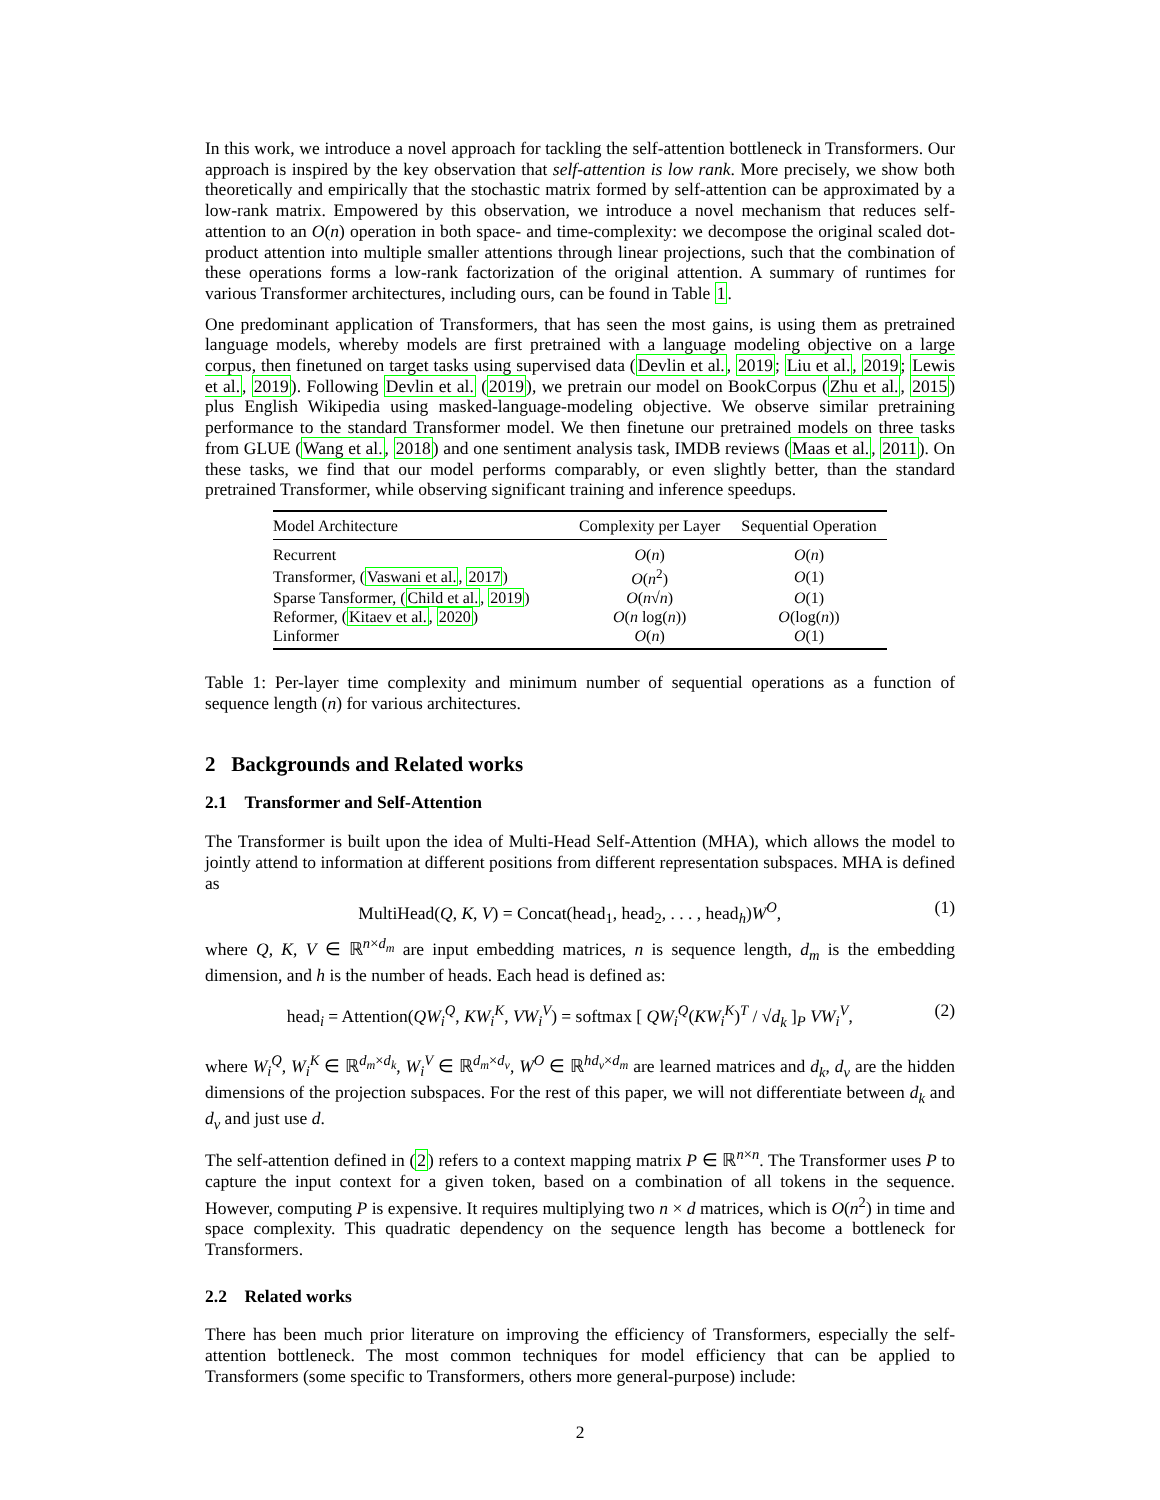In this work, we introduce a novel approach for tackling the self-attention bottleneck in Transformers. Our approach is inspired by the key observation that self-attention is low rank. More precisely, we show both theoretically and empirically that the stochastic matrix formed by self-attention can be approximated by a low-rank matrix. Empowered by this observation, we introduce a novel mechanism that reduces self-attention to an O(n) operation in both space- and time-complexity: we decompose the original scaled dot-product attention into multiple smaller attentions through linear projections, such that the combination of these operations forms a low-rank factorization of the original attention. A summary of runtimes for various Transformer architectures, including ours, can be found in Table 1.
One predominant application of Transformers, that has seen the most gains, is using them as pretrained language models, whereby models are first pretrained with a language modeling objective on a large corpus, then finetuned on target tasks using supervised data (Devlin et al., 2019; Liu et al., 2019; Lewis et al., 2019). Following Devlin et al. (2019), we pretrain our model on BookCorpus (Zhu et al., 2015) plus English Wikipedia using masked-language-modeling objective. We observe similar pretraining performance to the standard Transformer model. We then finetune our pretrained models on three tasks from GLUE (Wang et al., 2018) and one sentiment analysis task, IMDB reviews (Maas et al., 2011). On these tasks, we find that our model performs comparably, or even slightly better, than the standard pretrained Transformer, while observing significant training and inference speedups.
| Model Architecture | Complexity per Layer | Sequential Operation |
| --- | --- | --- |
| Recurrent | O ( n ) | O ( n ) |
| Transformer, ( Vaswani et al. , 2017 ) | O ( n<sup>2</sup>) | O (1) |
| Sparse Tansformer, ( Child et al. , 2019 ) | O ( n √ n ) | O (1) |
| Reformer, ( Kitaev et al. , 2020 ) | O ( n log( n )) | O (log( n )) |
| Linformer | O ( n ) | O (1) |
Table 1: Per-layer time complexity and minimum number of sequential operations as a function of sequence length (n) for various architectures.
2 Backgrounds and Related works
2.1 Transformer and Self-Attention
The Transformer is built upon the idea of Multi-Head Self-Attention (MHA), which allows the model to jointly attend to information at different positions from different representation subspaces. MHA is defined as
MultiHead(Q, K, V) = Concat(head<sub>1</sub>, head<sub>2</sub>, . . . , head<sub>h</sub>)W<sup>O</sup>, (1)
where Q, K, V ∈ ℝ<sup>n×d<sub>m</sub></sup> are input embedding matrices, n is sequence length, d<sub>m</sub> is the embedding dimension, and h is the number of heads. Each head is defined as:
head<sub>i</sub> = Attention(QW<sub>i</sub><sup>Q</sup>, KW<sub>i</sub><sup>K</sup>, VW<sub>i</sub><sup>V</sup>) = softmax [ QW<sub>i</sub><sup>Q</sup>(KW<sub>i</sub><sup>K</sup>)<sup>T</sup> / √d<sub>k</sub> ]<sub>P</sub> VW<sub>i</sub><sup>V</sup>, (2)
where W<sub>i</sub><sup>Q</sup>, W<sub>i</sub><sup>K</sup> ∈ ℝ<sup>d<sub>m</sub>×d<sub>k</sub></sup>, W<sub>i</sub><sup>V</sup> ∈ ℝ<sup>d<sub>m</sub>×d<sub>v</sub></sup>, W<sup>O</sup> ∈ ℝ<sup>hd<sub>v</sub>×d<sub>m</sub></sup> are learned matrices and d<sub>k</sub>, d<sub>v</sub> are the hidden dimensions of the projection subspaces. For the rest of this paper, we will not differentiate between d<sub>k</sub> and d<sub>v</sub> and just use d.
The self-attention defined in (2) refers to a context mapping matrix P ∈ ℝ<sup>n×n</sup>. The Transformer uses P to capture the input context for a given token, based on a combination of all tokens in the sequence. However, computing P is expensive. It requires multiplying two n × d matrices, which is O(n<sup>2</sup>) in time and space complexity. This quadratic dependency on the sequence length has become a bottleneck for Transformers.
2.2 Related works
There has been much prior literature on improving the efficiency of Transformers, especially the self-attention bottleneck. The most common techniques for model efficiency that can be applied to Transformers (some specific to Transformers, others more general-purpose) include:
2